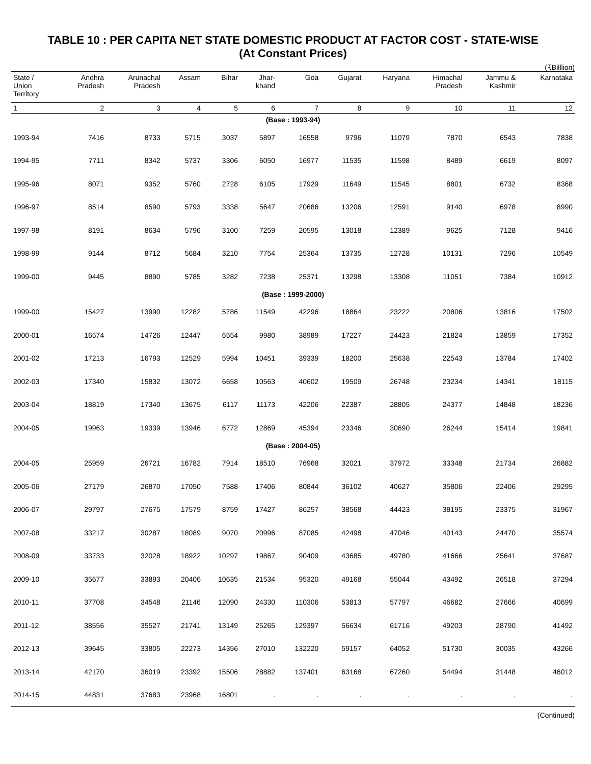TABLE 10 : PER CAPITA NET STATE DOMESTIC PRODUCT AT FACTOR COST - STATE-WISE
(At Constant Prices)
(₹Billlion)
| State / Union Territory | Andhra Pradesh | Arunachal Pradesh | Assam | Bihar | Jhar- khand | Goa | Gujarat | Haryana | Himachal Pradesh | Jammu & Kashmir | Karnataka |
| --- | --- | --- | --- | --- | --- | --- | --- | --- | --- | --- | --- |
| 1 | 2 | 3 | 4 | 5 | 6 | 7 | 8 | 9 | 10 | 11 | 12 |
| (Base : 1993-94) | | | | | | | | | | | |
| 1993-94 | 7416 | 8733 | 5715 | 3037 | 5897 | 16558 | 9796 | 11079 | 7870 | 6543 | 7838 |
| 1994-95 | 7711 | 8342 | 5737 | 3306 | 6050 | 16977 | 11535 | 11598 | 8489 | 6619 | 8097 |
| 1995-96 | 8071 | 9352 | 5760 | 2728 | 6105 | 17929 | 11649 | 11545 | 8801 | 6732 | 8368 |
| 1996-97 | 8514 | 8590 | 5793 | 3338 | 5647 | 20686 | 13206 | 12591 | 9140 | 6978 | 8990 |
| 1997-98 | 8191 | 8634 | 5796 | 3100 | 7259 | 20595 | 13018 | 12389 | 9625 | 7128 | 9416 |
| 1998-99 | 9144 | 8712 | 5684 | 3210 | 7754 | 25364 | 13735 | 12728 | 10131 | 7296 | 10549 |
| 1999-00 | 9445 | 8890 | 5785 | 3282 | 7238 | 25371 | 13298 | 13308 | 11051 | 7384 | 10912 |
| (Base : 1999-2000) | | | | | | | | | | | |
| 1999-00 | 15427 | 13990 | 12282 | 5786 | 11549 | 42296 | 18864 | 23222 | 20806 | 13816 | 17502 |
| 2000-01 | 16574 | 14726 | 12447 | 6554 | 9980 | 38989 | 17227 | 24423 | 21824 | 13859 | 17352 |
| 2001-02 | 17213 | 16793 | 12529 | 5994 | 10451 | 39339 | 18200 | 25638 | 22543 | 13784 | 17402 |
| 2002-03 | 17340 | 15832 | 13072 | 6658 | 10563 | 40602 | 19509 | 26748 | 23234 | 14341 | 18115 |
| 2003-04 | 18819 | 17340 | 13675 | 6117 | 11173 | 42206 | 22387 | 28805 | 24377 | 14848 | 18236 |
| 2004-05 | 19963 | 19339 | 13946 | 6772 | 12869 | 45394 | 23346 | 30690 | 26244 | 15414 | 19841 |
| (Base : 2004-05) | | | | | | | | | | | |
| 2004-05 | 25959 | 26721 | 16782 | 7914 | 18510 | 76968 | 32021 | 37972 | 33348 | 21734 | 26882 |
| 2005-06 | 27179 | 26870 | 17050 | 7588 | 17406 | 80844 | 36102 | 40627 | 35806 | 22406 | 29295 |
| 2006-07 | 29797 | 27675 | 17579 | 8759 | 17427 | 86257 | 38568 | 44423 | 38195 | 23375 | 31967 |
| 2007-08 | 33217 | 30287 | 18089 | 9070 | 20996 | 87085 | 42498 | 47046 | 40143 | 24470 | 35574 |
| 2008-09 | 33733 | 32028 | 18922 | 10297 | 19867 | 90409 | 43685 | 49780 | 41666 | 25641 | 37687 |
| 2009-10 | 35677 | 33893 | 20406 | 10635 | 21534 | 95320 | 49168 | 55044 | 43492 | 26518 | 37294 |
| 2010-11 | 37708 | 34548 | 21146 | 12090 | 24330 | 110306 | 53813 | 57797 | 46682 | 27666 | 40699 |
| 2011-12 | 38556 | 35527 | 21741 | 13149 | 25265 | 129397 | 56634 | 61716 | 49203 | 28790 | 41492 |
| 2012-13 | 39645 | 33805 | 22273 | 14356 | 27010 | 132220 | 59157 | 64052 | 51730 | 30035 | 43266 |
| 2013-14 | 42170 | 36019 | 23392 | 15506 | 28882 | 137401 | 63168 | 67260 | 54494 | 31448 | 46012 |
| 2014-15 | 44831 | 37683 | 23968 | 16801 | . | . | . | . | . | . | . |
(Continued)